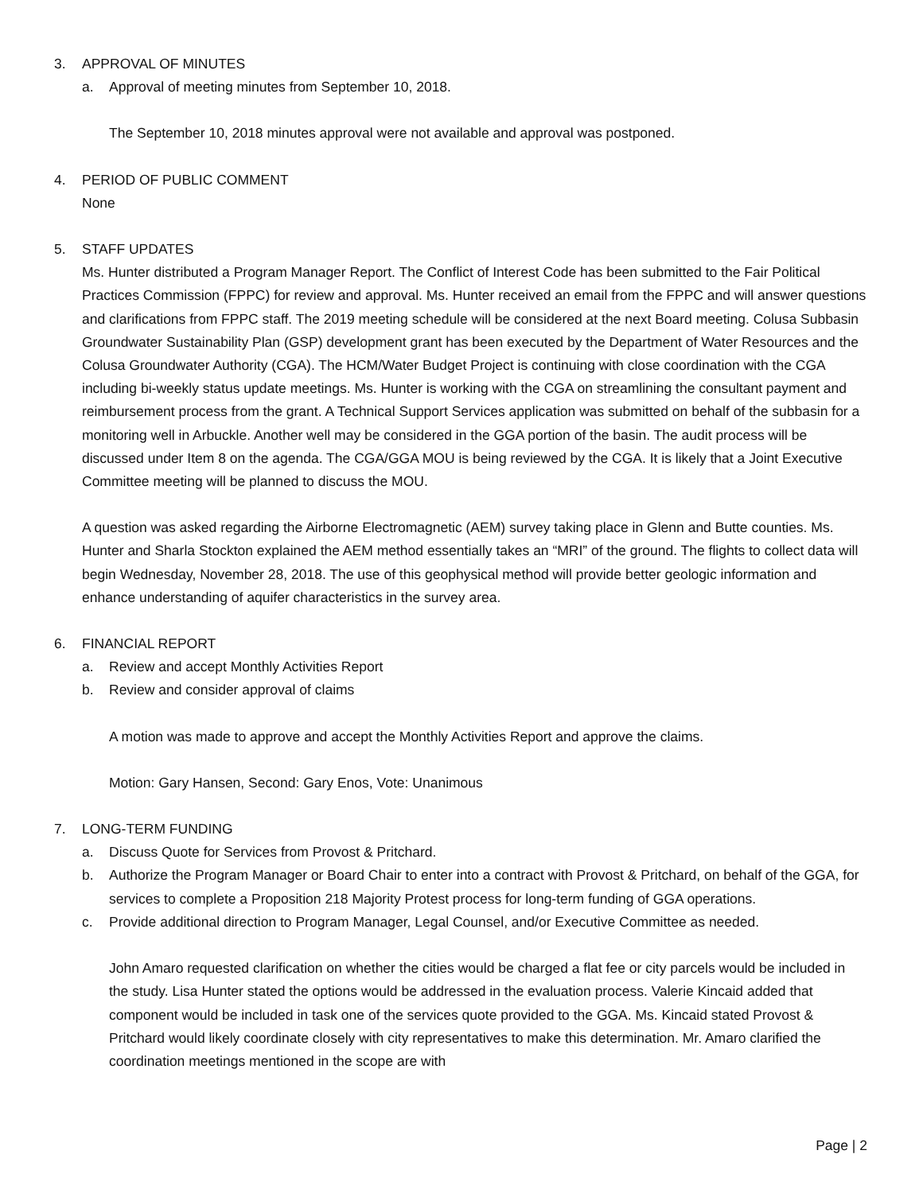3. APPROVAL OF MINUTES
a. Approval of meeting minutes from September 10, 2018.
The September 10, 2018 minutes approval were not available and approval was postponed.
4. PERIOD OF PUBLIC COMMENT
None
5. STAFF UPDATES
Ms. Hunter distributed a Program Manager Report. The Conflict of Interest Code has been submitted to the Fair Political Practices Commission (FPPC) for review and approval. Ms. Hunter received an email from the FPPC and will answer questions and clarifications from FPPC staff. The 2019 meeting schedule will be considered at the next Board meeting. Colusa Subbasin Groundwater Sustainability Plan (GSP) development grant has been executed by the Department of Water Resources and the Colusa Groundwater Authority (CGA). The HCM/Water Budget Project is continuing with close coordination with the CGA including bi-weekly status update meetings. Ms. Hunter is working with the CGA on streamlining the consultant payment and reimbursement process from the grant. A Technical Support Services application was submitted on behalf of the subbasin for a monitoring well in Arbuckle. Another well may be considered in the GGA portion of the basin. The audit process will be discussed under Item 8 on the agenda. The CGA/GGA MOU is being reviewed by the CGA. It is likely that a Joint Executive Committee meeting will be planned to discuss the MOU.
A question was asked regarding the Airborne Electromagnetic (AEM) survey taking place in Glenn and Butte counties. Ms. Hunter and Sharla Stockton explained the AEM method essentially takes an “MRI” of the ground. The flights to collect data will begin Wednesday, November 28, 2018. The use of this geophysical method will provide better geologic information and enhance understanding of aquifer characteristics in the survey area.
6. FINANCIAL REPORT
a. Review and accept Monthly Activities Report
b. Review and consider approval of claims
A motion was made to approve and accept the Monthly Activities Report and approve the claims.
Motion: Gary Hansen, Second: Gary Enos, Vote: Unanimous
7. LONG-TERM FUNDING
a. Discuss Quote for Services from Provost & Pritchard.
b. Authorize the Program Manager or Board Chair to enter into a contract with Provost & Pritchard, on behalf of the GGA, for services to complete a Proposition 218 Majority Protest process for long-term funding of GGA operations.
c. Provide additional direction to Program Manager, Legal Counsel, and/or Executive Committee as needed.
John Amaro requested clarification on whether the cities would be charged a flat fee or city parcels would be included in the study. Lisa Hunter stated the options would be addressed in the evaluation process. Valerie Kincaid added that component would be included in task one of the services quote provided to the GGA. Ms. Kincaid stated Provost & Pritchard would likely coordinate closely with city representatives to make this determination. Mr. Amaro clarified the coordination meetings mentioned in the scope are with
Page | 2